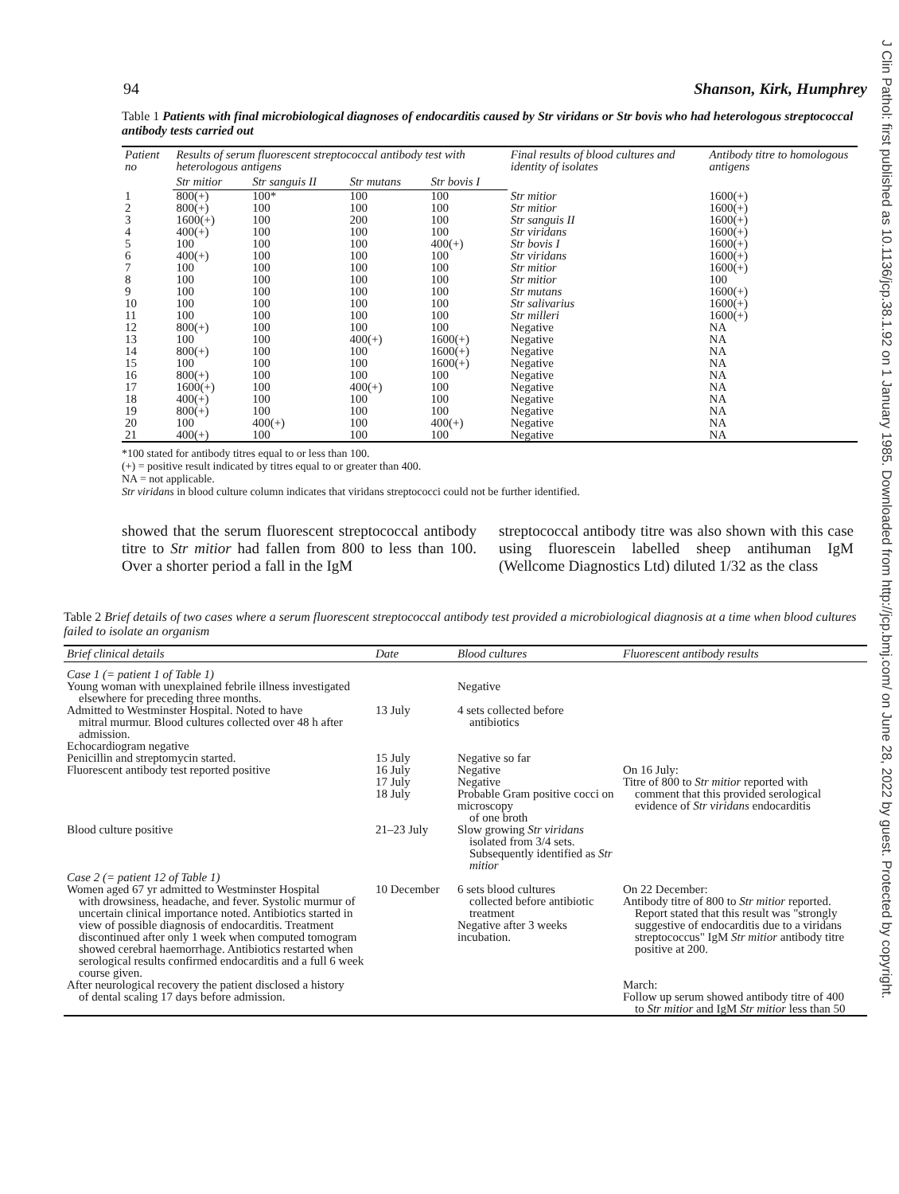94 Shanson, Kirk, Humphrey
Table 1 Patients with final microbiological diagnoses of endocarditis caused by Str viridans or Str bovis who had heterologous streptococcal antibody tests carried out
| Patient no | Results of serum fluorescent streptococcal antibody test with heterologous antigens | | | | Final results of blood cultures and identity of isolates | Antibody titre to homologous antigens |
| --- | --- | --- | --- | --- | --- | --- |
| | Str mitior | Str sanguis II | Str mutans | Str bovis I | | |
| 1 | 800(+) | 100* | 100 | 100 | Str mitior | 1600(+) |
| 2 | 800(+) | 100 | 100 | 100 | Str mitior | 1600(+) |
| 3 | 1600(+) | 100 | 200 | 100 | Str sanguis II | 1600(+) |
| 4 | 400(+) | 100 | 100 | 100 | Str viridans | 1600(+) |
| 5 | 100 | 100 | 100 | 400(+) | Str bovis I | 1600(+) |
| 6 | 400(+) | 100 | 100 | 100 | Str viridans | 1600(+) |
| 7 | 100 | 100 | 100 | 100 | Str mitior | 1600(+) |
| 8 | 100 | 100 | 100 | 100 | Str mitior | 100 |
| 9 | 100 | 100 | 100 | 100 | Str mutans | 1600(+) |
| 10 | 100 | 100 | 100 | 100 | Str salivarius | 1600(+) |
| 11 | 100 | 100 | 100 | 100 | Str milleri | 1600(+) |
| 12 | 800(+) | 100 | 100 | 100 | Negative | NA |
| 13 | 100 | 100 | 400(+) | 1600(+) | Negative | NA |
| 14 | 800(+) | 100 | 100 | 1600(+) | Negative | NA |
| 15 | 100 | 100 | 100 | 1600(+) | Negative | NA |
| 16 | 800(+) | 100 | 100 | 100 | Negative | NA |
| 17 | 1600(+) | 100 | 400(+) | 100 | Negative | NA |
| 18 | 400(+) | 100 | 100 | 100 | Negative | NA |
| 19 | 800(+) | 100 | 100 | 100 | Negative | NA |
| 20 | 100 | 400(+) | 100 | 400(+) | Negative | NA |
| 21 | 400(+) | 100 | 100 | 100 | Negative | NA |
*100 stated for antibody titres equal to or less than 100.
(+) = positive result indicated by titres equal to or greater than 400.
NA = not applicable.
Str viridans in blood culture column indicates that viridans streptococci could not be further identified.
showed that the serum fluorescent streptococcal antibody titre to Str mitior had fallen from 800 to less than 100. Over a shorter period a fall in the IgM
streptococcal antibody titre was also shown with this case using fluorescein labelled sheep antihuman IgM (Wellcome Diagnostics Ltd) diluted 1/32 as the class
Table 2 Brief details of two cases where a serum fluorescent streptococcal antibody test provided a microbiological diagnosis at a time when blood cultures failed to isolate an organism
| Brief clinical details | Date | Blood cultures | Fluorescent antibody results |
| --- | --- | --- | --- |
| Case 1 (= patient 1 of Table 1) | | | |
| Young woman with unexplained febrile illness investigated elsewhere for preceding three months. | | Negative | |
| Admitted to Westminster Hospital. Noted to have mitral murmur. Blood cultures collected over 48 h after admission. | 13 July | 4 sets collected before antibiotics | |
| Echocardiogram negative | | | |
| Penicillin and streptomycin started. | 15 July | Negative so far | |
| Fluorescent antibody test reported positive | 16 July 17 July 18 July | Negative Negative Probable Gram positive cocci on microscopy of one broth | On 16 July: Titre of 800 to Str mitior reported with comment that this provided serological evidence of Str viridans endocarditis |
| Blood culture positive | 21–23 July | Slow growing Str viridans isolated from 3/4 sets. Subsequently identified as Str mitior | |
| Case 2 (= patient 12 of Table 1) | | | |
| Women aged 67 yr admitted to Westminster Hospital with drowsiness, headache, and fever. Systolic murmur of uncertain clinical importance noted. Antibiotics started in view of possible diagnosis of endocarditis. Treatment discontinued after only 1 week when computed tomogram showed cerebral haemorrhage. Antibiotics restarted when serological results confirmed endocarditis and a full 6 week course given. | 10 December | 6 sets blood cultures collected before antibiotic treatment Negative after 3 weeks incubation. | On 22 December: Antibody titre of 800 to Str mitior reported. Report stated that this result was "strongly suggestive of endocarditis due to a viridans streptococcus" IgM Str mitior antibody titre positive at 200. |
| After neurological recovery the patient disclosed a history of dental scaling 17 days before admission. | | | March: Follow up serum showed antibody titre of 400 to Str mitior and IgM Str mitior less than 50 |
J Clin Pathol: first published as 10.1136/jcp.38.1.92 on 1 January 1985. Downloaded from http://jcp.bmj.com/ on June 28, 2022 by guest. Protected by copyright.